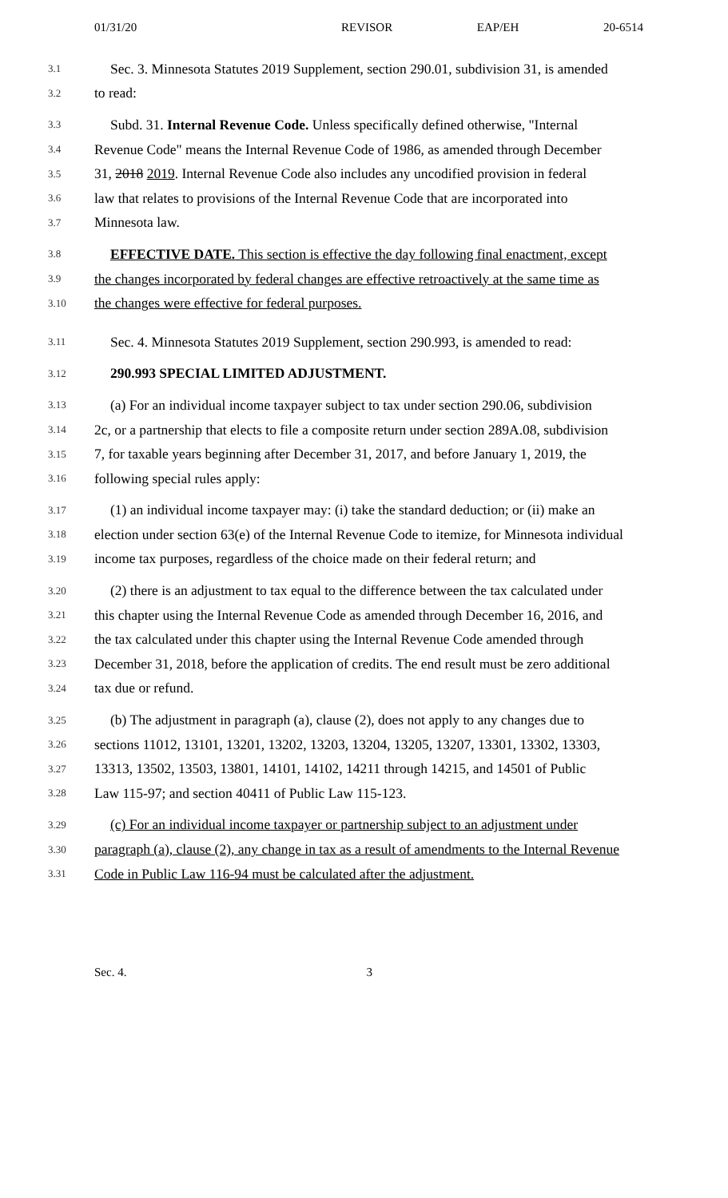01/31/20 REVISOR EAP/EH 20-6514
3.1 Sec. 3. Minnesota Statutes 2019 Supplement, section 290.01, subdivision 31, is amended
3.2 to read:
3.3 Subd. 31. Internal Revenue Code. Unless specifically defined otherwise, "Internal
3.4 Revenue Code" means the Internal Revenue Code of 1986, as amended through December
3.5 31, 2018 2019. Internal Revenue Code also includes any uncodified provision in federal
3.6 law that relates to provisions of the Internal Revenue Code that are incorporated into
3.7 Minnesota law.
3.8 EFFECTIVE DATE. This section is effective the day following final enactment, except
3.9 the changes incorporated by federal changes are effective retroactively at the same time as
3.10 the changes were effective for federal purposes.
3.11 Sec. 4. Minnesota Statutes 2019 Supplement, section 290.993, is amended to read:
3.12 290.993 SPECIAL LIMITED ADJUSTMENT.
3.13 (a) For an individual income taxpayer subject to tax under section 290.06, subdivision
3.14 2c, or a partnership that elects to file a composite return under section 289A.08, subdivision
3.15 7, for taxable years beginning after December 31, 2017, and before January 1, 2019, the
3.16 following special rules apply:
3.17 (1) an individual income taxpayer may: (i) take the standard deduction; or (ii) make an
3.18 election under section 63(e) of the Internal Revenue Code to itemize, for Minnesota individual
3.19 income tax purposes, regardless of the choice made on their federal return; and
3.20 (2) there is an adjustment to tax equal to the difference between the tax calculated under
3.21 this chapter using the Internal Revenue Code as amended through December 16, 2016, and
3.22 the tax calculated under this chapter using the Internal Revenue Code amended through
3.23 December 31, 2018, before the application of credits. The end result must be zero additional
3.24 tax due or refund.
3.25 (b) The adjustment in paragraph (a), clause (2), does not apply to any changes due to
3.26 sections 11012, 13101, 13201, 13202, 13203, 13204, 13205, 13207, 13301, 13302, 13303,
3.27 13313, 13502, 13503, 13801, 14101, 14102, 14211 through 14215, and 14501 of Public
3.28 Law 115-97; and section 40411 of Public Law 115-123.
3.29 (c) For an individual income taxpayer or partnership subject to an adjustment under
3.30 paragraph (a), clause (2), any change in tax as a result of amendments to the Internal Revenue
3.31 Code in Public Law 116-94 must be calculated after the adjustment.
Sec. 4. 3